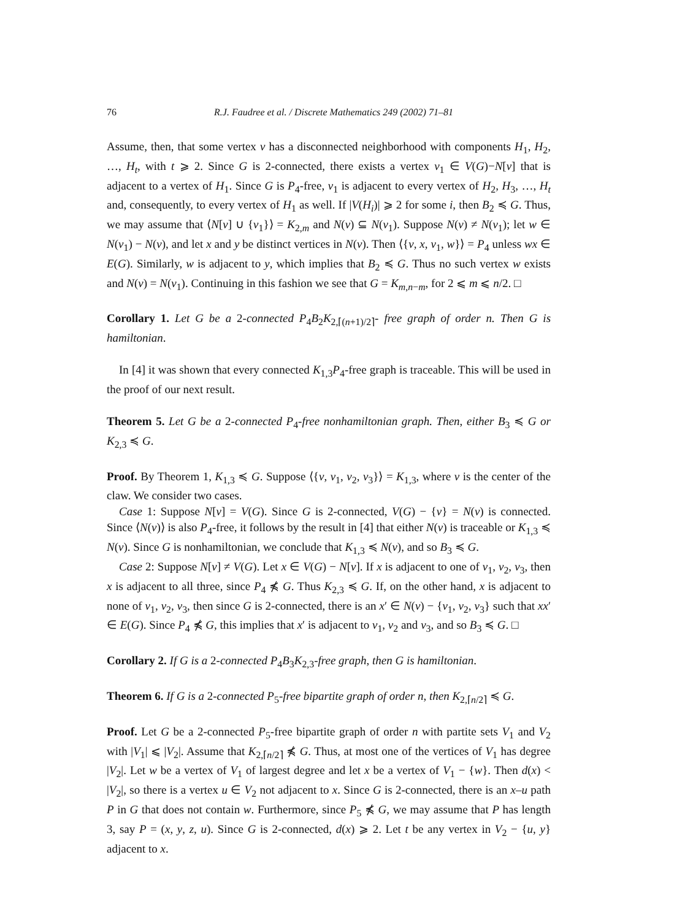76 R.J. Faudree et al. / Discrete Mathematics 249 (2002) 71–81
Assume, then, that some vertex v has a disconnected neighborhood with components H<sub>1</sub>, H<sub>2</sub>, …, H<sub>t</sub>, with t ⩾ 2. Since G is 2-connected, there exists a vertex v<sub>1</sub> ∈ V(G)−N[v] that is adjacent to a vertex of H<sub>1</sub>. Since G is P<sub>4</sub>-free, v<sub>1</sub> is adjacent to every vertex of H<sub>2</sub>, H<sub>3</sub>, …, H<sub>t</sub> and, consequently, to every vertex of H<sub>1</sub> as well. If |V(H<sub>i</sub>)| ⩾ 2 for some i, then B<sub>2</sub> ≼ G. Thus, we may assume that ⟨N[v] ∪ {v<sub>1</sub>}⟩ = K<sub>2,m</sub> and N(v) ⊆ N(v<sub>1</sub>). Suppose N(v) ≠ N(v<sub>1</sub>); let w ∈ N(v<sub>1</sub>) − N(v), and let x and y be distinct vertices in N(v). Then ⟨{v, x, v<sub>1</sub>, w}⟩ = P<sub>4</sub> unless wx ∈ E(G). Similarly, w is adjacent to y, which implies that B<sub>2</sub> ≼ G. Thus no such vertex w exists and N(v) = N(v<sub>1</sub>). Continuing in this fashion we see that G = K<sub>m,n−m</sub>, for 2 ⩽ m ⩽ n/2. □
Corollary 1. Let G be a 2-connected P<sub>4</sub>B<sub>2</sub>K<sub>2,⌈(n+1)/2⌉</sub>- free graph of order n. Then G is hamiltonian.
In [4] it was shown that every connected K<sub>1,3</sub>P<sub>4</sub>-free graph is traceable. This will be used in the proof of our next result.
Theorem 5. Let G be a 2-connected P<sub>4</sub>-free nonhamiltonian graph. Then, either B<sub>3</sub> ≼ G or K<sub>2,3</sub> ≼ G.
Proof. By Theorem 1, K<sub>1,3</sub> ≼ G. Suppose ⟨{v, v<sub>1</sub>, v<sub>2</sub>, v<sub>3</sub>}⟩ = K<sub>1,3</sub>, where v is the center of the claw. We consider two cases.
Case 1: Suppose N[v] = V(G). Since G is 2-connected, V(G) − {v} = N(v) is connected. Since ⟨N(v)⟩ is also P<sub>4</sub>-free, it follows by the result in [4] that either N(v) is traceable or K<sub>1,3</sub> ≼ N(v). Since G is nonhamiltonian, we conclude that K<sub>1,3</sub> ≼ N(v), and so B<sub>3</sub> ≼ G.
Case 2: Suppose N[v] ≠ V(G). Let x ∈ V(G) − N[v]. If x is adjacent to one of v<sub>1</sub>, v<sub>2</sub>, v<sub>3</sub>, then x is adjacent to all three, since P<sub>4</sub> ⋠ G. Thus K<sub>2,3</sub> ≼ G. If, on the other hand, x is adjacent to none of v<sub>1</sub>, v<sub>2</sub>, v<sub>3</sub>, then since G is 2-connected, there is an x′ ∈ N(v) − {v<sub>1</sub>, v<sub>2</sub>, v<sub>3</sub>} such that xx′ ∈ E(G). Since P<sub>4</sub> ⋠ G, this implies that x′ is adjacent to v<sub>1</sub>, v<sub>2</sub> and v<sub>3</sub>, and so B<sub>3</sub> ≼ G. □
Corollary 2. If G is a 2-connected P<sub>4</sub>B<sub>3</sub>K<sub>2,3</sub>-free graph, then G is hamiltonian.
Theorem 6. If G is a 2-connected P<sub>5</sub>-free bipartite graph of order n, then K<sub>2,⌈n/2⌉</sub> ≼ G.
Proof. Let G be a 2-connected P<sub>5</sub>-free bipartite graph of order n with partite sets V<sub>1</sub> and V<sub>2</sub> with |V<sub>1</sub>| ⩽ |V<sub>2</sub>|. Assume that K<sub>2,⌈n/2⌉</sub> ⋠ G. Thus, at most one of the vertices of V<sub>1</sub> has degree |V<sub>2</sub>|. Let w be a vertex of V<sub>1</sub> of largest degree and let x be a vertex of V<sub>1</sub> − {w}. Then d(x) < |V<sub>2</sub>|, so there is a vertex u ∈ V<sub>2</sub> not adjacent to x. Since G is 2-connected, there is an x–u path P in G that does not contain w. Furthermore, since P<sub>5</sub> ⋠ G, we may assume that P has length 3, say P = (x, y, z, u). Since G is 2-connected, d(x) ⩾ 2. Let t be any vertex in V<sub>2</sub> − {u, y} adjacent to x.